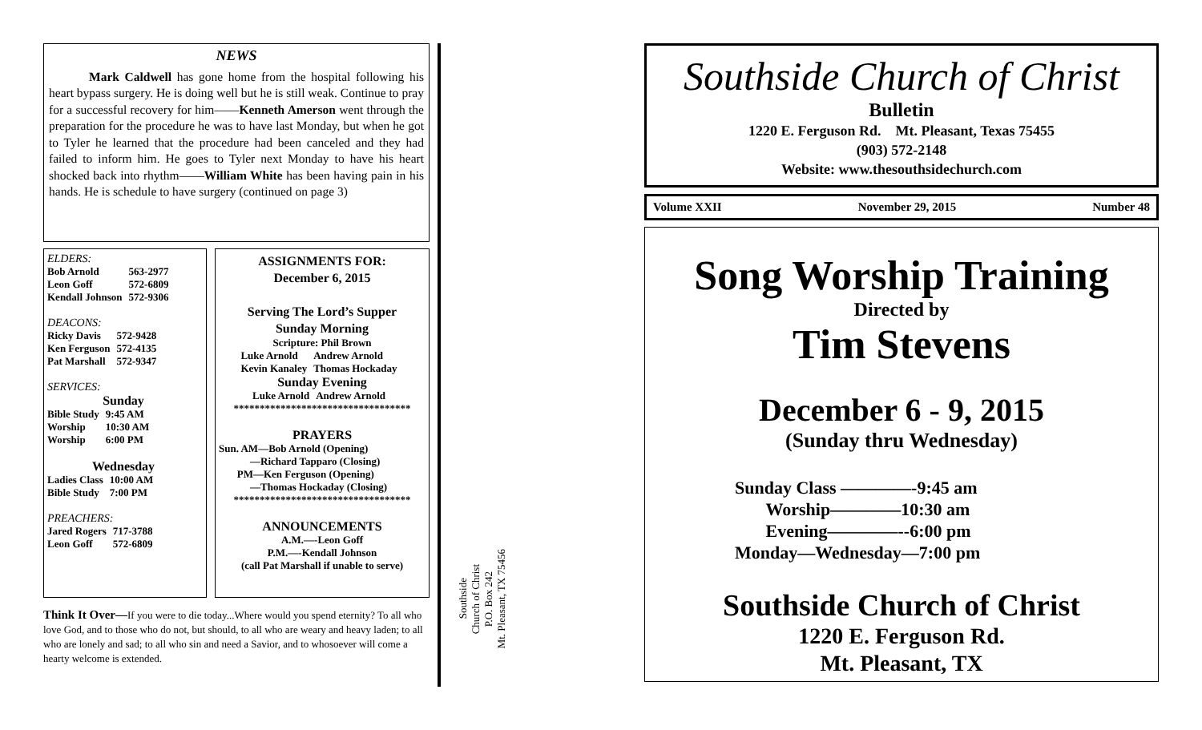NEWS
Mark Caldwell has gone home from the hospital following his heart bypass surgery. He is doing well but he is still weak. Continue to pray for a successful recovery for him——Kenneth Amerson went through the preparation for the procedure he was to have last Monday, but when he got to Tyler he learned that the procedure had been canceled and they had failed to inform him. He goes to Tyler next Monday to have his heart shocked back into rhythm——William White has been having pain in his hands. He is schedule to have surgery (continued on page 3)
ELDERS:
| Bob Arnold | 563-2977 |
| Leon Goff | 572-6809 |
| Kendall Johnson | 572-9306 |
DEACONS:
| Ricky Davis | 572-9428 |
| Ken Ferguson | 572-4135 |
| Pat Marshall | 572-9347 |
SERVICES:
Sunday
| Bible Study | 9:45 AM |
| Worship | 10:30 AM |
| Worship | 6:00 PM |
Wednesday
| Ladies Class | 10:00 AM |
| Bible Study | 7:00 PM |
PREACHERS:
| Jared Rogers | 717-3788 |
| Leon Goff | 572-6809 |
ASSIGNMENTS FOR:
December 6, 2015
Serving The Lord’s Supper
Sunday Morning
Scripture: Phil Brown
| Luke Arnold | Andrew Arnold |
| Kevin Kanaley | Thomas Hockaday |
Sunday Evening
| Luke Arnold | Andrew Arnold |
**********************************
PRAYERS
Sun. AM—Bob Arnold (Opening)
—Richard Tapparo (Closing)
PM—Ken Ferguson (Opening)
—Thomas Hockaday (Closing)
**********************************
ANNOUNCEMENTS
A.M.—-Leon Goff
P.M.—-Kendall Johnson
(call Pat Marshall if unable to serve)
Think It Over—If you were to die today...Where would you spend eternity? To all who love God, and to those who do not, but should, to all who are weary and heavy laden; to all who are lonely and sad; to all who sin and need a Savior, and to whosoever will come a hearty welcome is extended.
Southside
Church of Christ
P.O. Box 242
Mt. Pleasant, TX 75456
Southside Church of Christ
Bulletin
1220 E. Ferguson Rd. Mt. Pleasant, Texas 75455
(903) 572-2148
Website: www.thesouthsidechurch.com
Volume XXII November 29, 2015 Number 48
Song Worship Training
Directed by
Tim Stevens
December 6 - 9, 2015
(Sunday thru Wednesday)
Sunday Class ————-9:45 am
Worship————10:30 am
Evening————--6:00 pm
Monday—Wednesday—7:00 pm
Southside Church of Christ
1220 E. Ferguson Rd.
Mt. Pleasant, TX